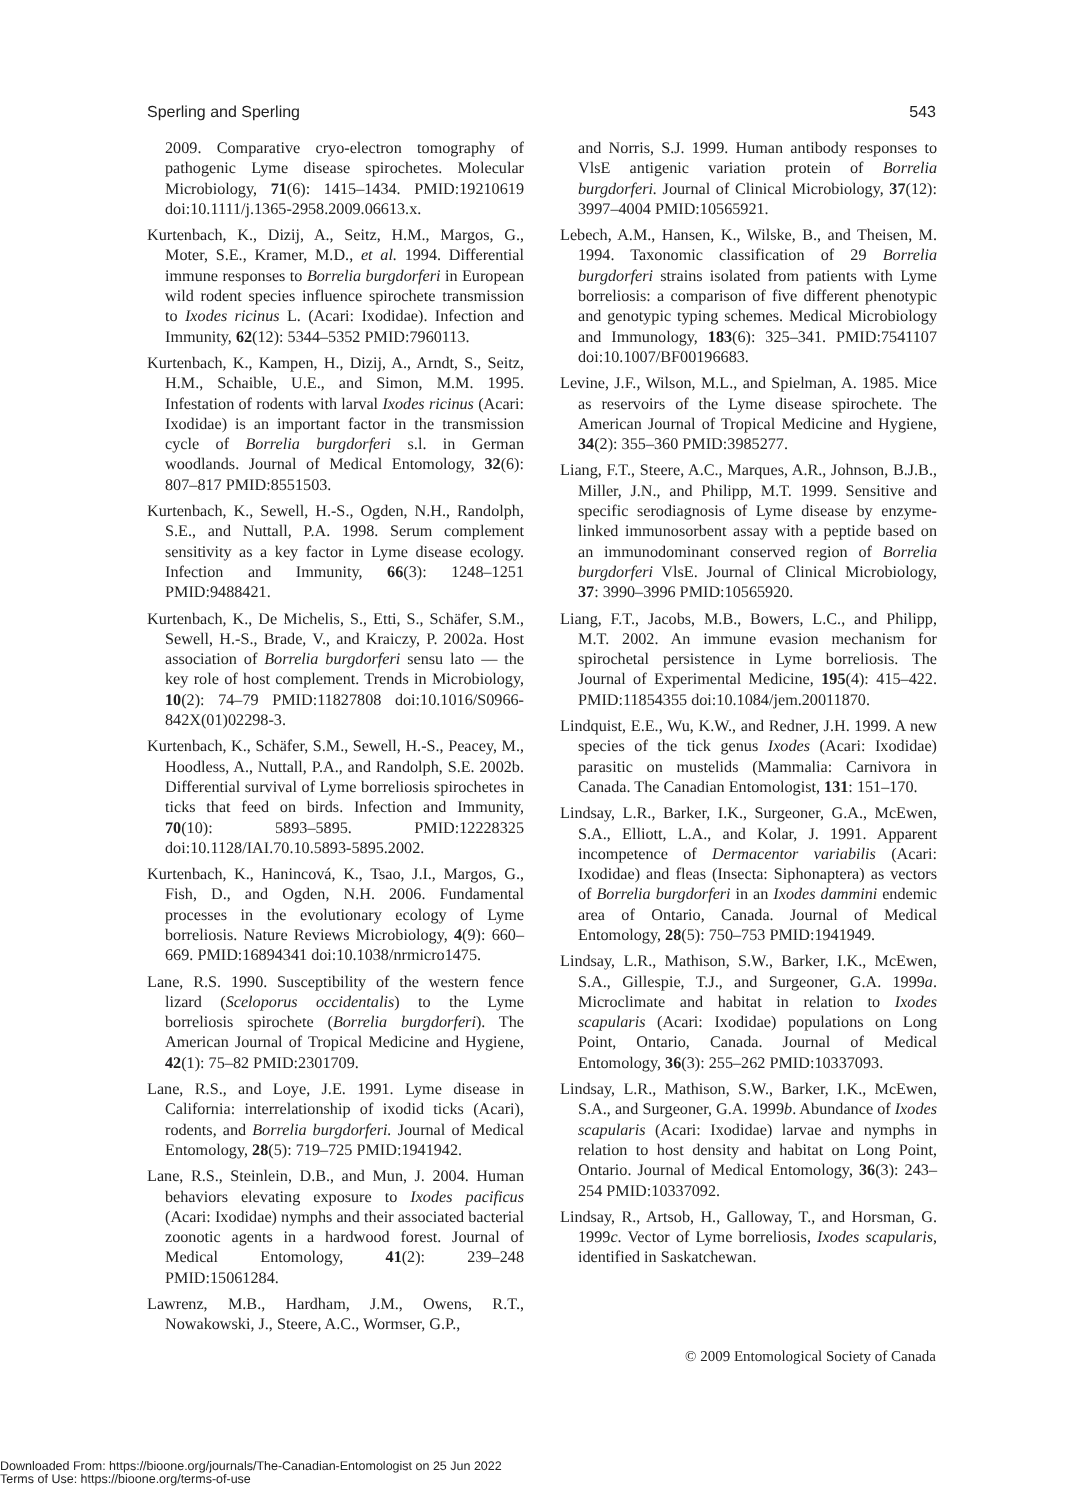Sperling and Sperling 543
2009. Comparative cryo-electron tomography of pathogenic Lyme disease spirochetes. Molecular Microbiology, 71(6): 1415–1434. PMID:19210619 doi:10.1111/j.1365-2958.2009.06613.x.
Kurtenbach, K., Dizij, A., Seitz, H.M., Margos, G., Moter, S.E., Kramer, M.D., et al. 1994. Differential immune responses to Borrelia burgdorferi in European wild rodent species influence spirochete transmission to Ixodes ricinus L. (Acari: Ixodidae). Infection and Immunity, 62(12): 5344–5352 PMID:7960113.
Kurtenbach, K., Kampen, H., Dizij, A., Arndt, S., Seitz, H.M., Schaible, U.E., and Simon, M.M. 1995. Infestation of rodents with larval Ixodes ricinus (Acari: Ixodidae) is an important factor in the transmission cycle of Borrelia burgdorferi s.l. in German woodlands. Journal of Medical Entomology, 32(6): 807–817 PMID:8551503.
Kurtenbach, K., Sewell, H.-S., Ogden, N.H., Randolph, S.E., and Nuttall, P.A. 1998. Serum complement sensitivity as a key factor in Lyme disease ecology. Infection and Immunity, 66(3): 1248–1251 PMID:9488421.
Kurtenbach, K., De Michelis, S., Etti, S., Schäfer, S.M., Sewell, H.-S., Brade, V., and Kraiczy, P. 2002a. Host association of Borrelia burgdorferi sensu lato — the key role of host complement. Trends in Microbiology, 10(2): 74–79 PMID:11827808 doi:10.1016/S0966-842X(01)02298-3.
Kurtenbach, K., Schäfer, S.M., Sewell, H.-S., Peacey, M., Hoodless, A., Nuttall, P.A., and Randolph, S.E. 2002b. Differential survival of Lyme borreliosis spirochetes in ticks that feed on birds. Infection and Immunity, 70(10): 5893–5895. PMID:12228325 doi:10.1128/IAI.70.10.5893-5895.2002.
Kurtenbach, K., Hanincová, K., Tsao, J.I., Margos, G., Fish, D., and Ogden, N.H. 2006. Fundamental processes in the evolutionary ecology of Lyme borreliosis. Nature Reviews Microbiology, 4(9): 660–669. PMID:16894341 doi:10.1038/nrmicro1475.
Lane, R.S. 1990. Susceptibility of the western fence lizard (Sceloporus occidentalis) to the Lyme borreliosis spirochete (Borrelia burgdorferi). The American Journal of Tropical Medicine and Hygiene, 42(1): 75–82 PMID:2301709.
Lane, R.S., and Loye, J.E. 1991. Lyme disease in California: interrelationship of ixodid ticks (Acari), rodents, and Borrelia burgdorferi. Journal of Medical Entomology, 28(5): 719–725 PMID:1941942.
Lane, R.S., Steinlein, D.B., and Mun, J. 2004. Human behaviors elevating exposure to Ixodes pacificus (Acari: Ixodidae) nymphs and their associated bacterial zoonotic agents in a hardwood forest. Journal of Medical Entomology, 41(2): 239–248 PMID:15061284.
Lawrenz, M.B., Hardham, J.M., Owens, R.T., Nowakowski, J., Steere, A.C., Wormser, G.P.,
and Norris, S.J. 1999. Human antibody responses to VlsE antigenic variation protein of Borrelia burgdorferi. Journal of Clinical Microbiology, 37(12): 3997–4004 PMID:10565921.
Lebech, A.M., Hansen, K., Wilske, B., and Theisen, M. 1994. Taxonomic classification of 29 Borrelia burgdorferi strains isolated from patients with Lyme borreliosis: a comparison of five different phenotypic and genotypic typing schemes. Medical Microbiology and Immunology, 183(6): 325–341. PMID:7541107 doi:10.1007/BF00196683.
Levine, J.F., Wilson, M.L., and Spielman, A. 1985. Mice as reservoirs of the Lyme disease spirochete. The American Journal of Tropical Medicine and Hygiene, 34(2): 355–360 PMID:3985277.
Liang, F.T., Steere, A.C., Marques, A.R., Johnson, B.J.B., Miller, J.N., and Philipp, M.T. 1999. Sensitive and specific serodiagnosis of Lyme disease by enzyme-linked immunosorbent assay with a peptide based on an immunodominant conserved region of Borrelia burgdorferi VlsE. Journal of Clinical Microbiology, 37: 3990–3996 PMID:10565920.
Liang, F.T., Jacobs, M.B., Bowers, L.C., and Philipp, M.T. 2002. An immune evasion mechanism for spirochetal persistence in Lyme borreliosis. The Journal of Experimental Medicine, 195(4): 415–422. PMID:11854355 doi:10.1084/jem.20011870.
Lindquist, E.E., Wu, K.W., and Redner, J.H. 1999. A new species of the tick genus Ixodes (Acari: Ixodidae) parasitic on mustelids (Mammalia: Carnivora in Canada. The Canadian Entomologist, 131: 151–170.
Lindsay, L.R., Barker, I.K., Surgeoner, G.A., McEwen, S.A., Elliott, L.A., and Kolar, J. 1991. Apparent incompetence of Dermacentor variabilis (Acari: Ixodidae) and fleas (Insecta: Siphonaptera) as vectors of Borrelia burgdorferi in an Ixodes dammini endemic area of Ontario, Canada. Journal of Medical Entomology, 28(5): 750–753 PMID:1941949.
Lindsay, L.R., Mathison, S.W., Barker, I.K., McEwen, S.A., Gillespie, T.J., and Surgeoner, G.A. 1999a. Microclimate and habitat in relation to Ixodes scapularis (Acari: Ixodidae) populations on Long Point, Ontario, Canada. Journal of Medical Entomology, 36(3): 255–262 PMID:10337093.
Lindsay, L.R., Mathison, S.W., Barker, I.K., McEwen, S.A., and Surgeoner, G.A. 1999b. Abundance of Ixodes scapularis (Acari: Ixodidae) larvae and nymphs in relation to host density and habitat on Long Point, Ontario. Journal of Medical Entomology, 36(3): 243–254 PMID:10337092.
Lindsay, R., Artsob, H., Galloway, T., and Horsman, G. 1999c. Vector of Lyme borreliosis, Ixodes scapularis, identified in Saskatchewan.
© 2009 Entomological Society of Canada
Downloaded From: https://bioone.org/journals/The-Canadian-Entomologist on 25 Jun 2022
Terms of Use: https://bioone.org/terms-of-use